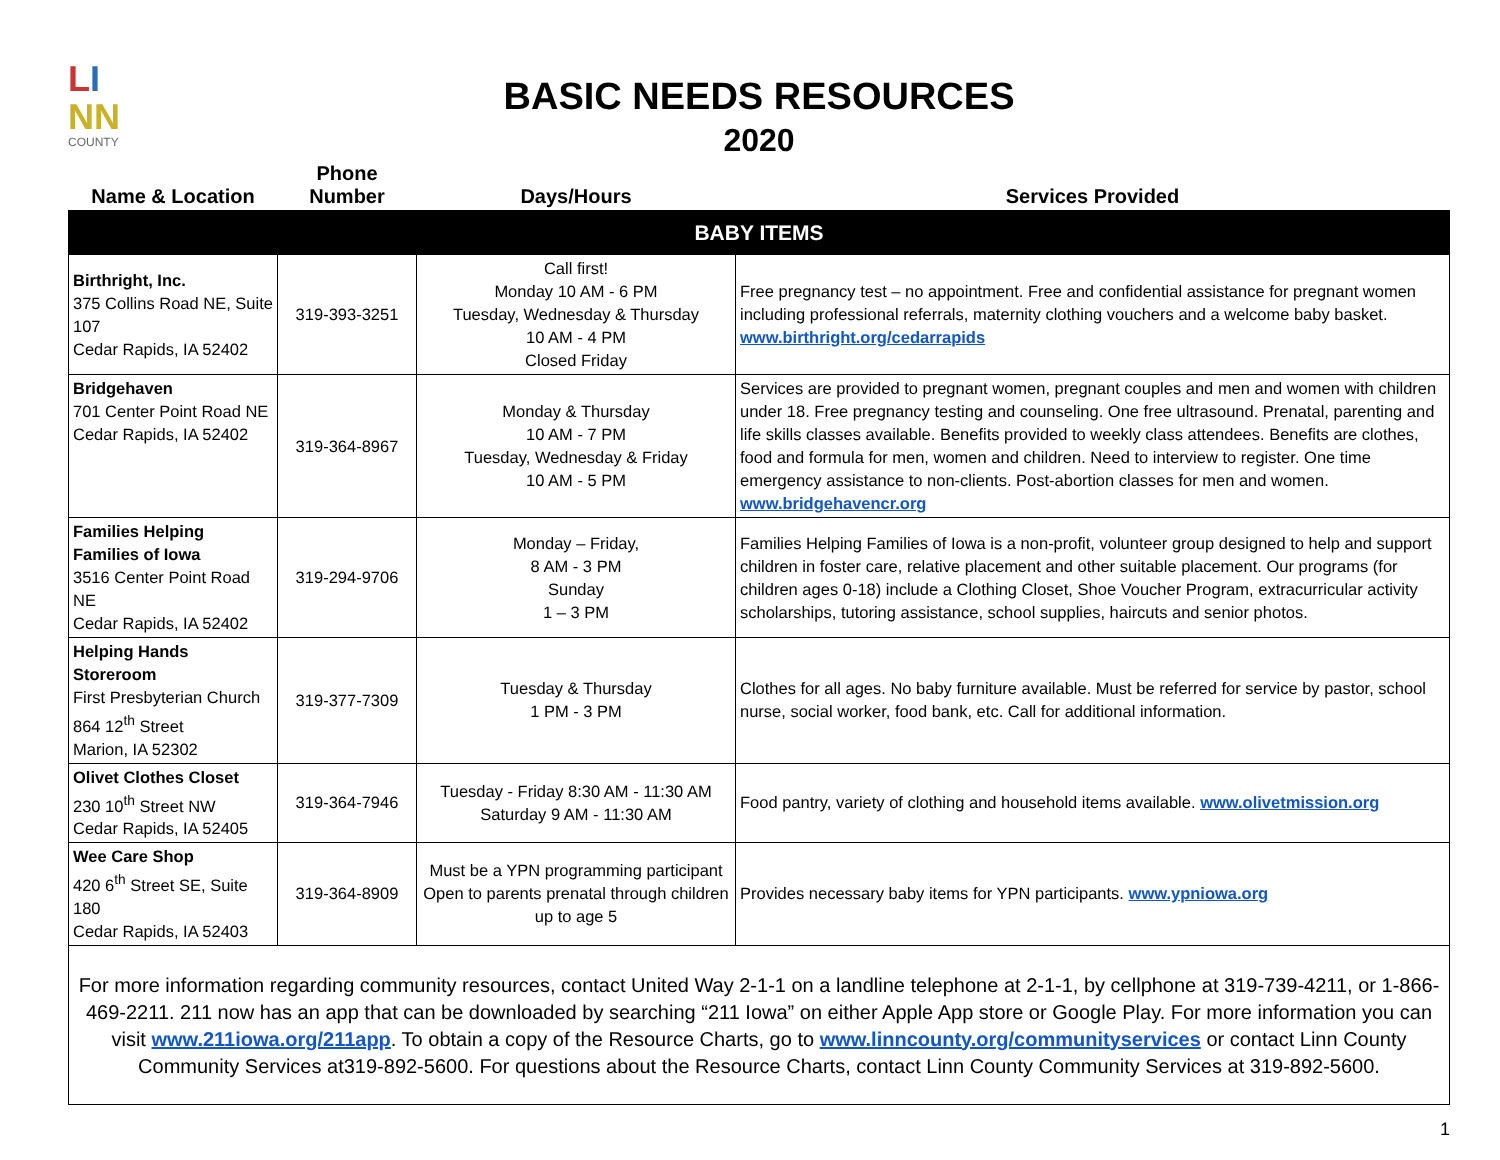LI
NN
COUNTY
BASIC NEEDS RESOURCES
2020
| Name & Location | Phone Number | Days/Hours | Services Provided |
| --- | --- | --- | --- |
| BABY ITEMS | | | |
| Birthright, Inc. 375 Collins Road NE, Suite 107 Cedar Rapids, IA 52402 | 319-393-3251 | Call first! Monday 10 AM - 6 PM Tuesday, Wednesday & Thursday 10 AM - 4 PM Closed Friday | Free pregnancy test – no appointment. Free and confidential assistance for pregnant women including professional referrals, maternity clothing vouchers and a welcome baby basket. www.birthright.org/cedarrapids |
| Bridgehaven 701 Center Point Road NE Cedar Rapids, IA 52402 | 319-364-8967 | Monday & Thursday 10 AM - 7 PM Tuesday, Wednesday & Friday 10 AM - 5 PM | Services are provided to pregnant women, pregnant couples and men and women with children under 18. Free pregnancy testing and counseling. One free ultrasound. Prenatal, parenting and life skills classes available. Benefits provided to weekly class attendees. Benefits are clothes, food and formula for men, women and children. Need to interview to register. One time emergency assistance to non-clients. Post-abortion classes for men and women. www.bridgehavencr.org |
| Families Helping Families of Iowa 3516 Center Point Road NE Cedar Rapids, IA 52402 | 319-294-9706 | Monday – Friday, 8 AM - 3 PM Sunday 1 – 3 PM | Families Helping Families of Iowa is a non-profit, volunteer group designed to help and support children in foster care, relative placement and other suitable placement. Our programs (for children ages 0-18) include a Clothing Closet, Shoe Voucher Program, extracurricular activity scholarships, tutoring assistance, school supplies, haircuts and senior photos. |
| Helping Hands Storeroom First Presbyterian Church 864 12<sup>th</sup> Street Marion, IA 52302 | 319-377-7309 | Tuesday & Thursday 1 PM - 3 PM | Clothes for all ages. No baby furniture available. Must be referred for service by pastor, school nurse, social worker, food bank, etc. Call for additional information. |
| Olivet Clothes Closet 230 10<sup>th</sup> Street NW Cedar Rapids, IA 52405 | 319-364-7946 | Tuesday - Friday 8:30 AM - 11:30 AM Saturday 9 AM - 11:30 AM | Food pantry, variety of clothing and household items available. www.olivetmission.org |
| Wee Care Shop 420 6<sup>th</sup> Street SE, Suite 180 Cedar Rapids, IA 52403 | 319-364-8909 | Must be a YPN programming participant Open to parents prenatal through children up to age 5 | Provides necessary baby items for YPN participants. www.ypniowa.org |
| For more information regarding community resources, contact United Way 2-1-1 on a landline telephone at 2-1-1, by cellphone at 319-739-4211, or 1-866-469-2211. 211 now has an app that can be downloaded by searching “211 Iowa” on either Apple App store or Google Play. For more information you can visit www.211iowa.org/211app . To obtain a copy of the Resource Charts, go to www.linncounty.org/communityservices or contact Linn County Community Services at319-892-5600. For questions about the Resource Charts, contact Linn County Community Services at 319-892-5600. | | | |
1